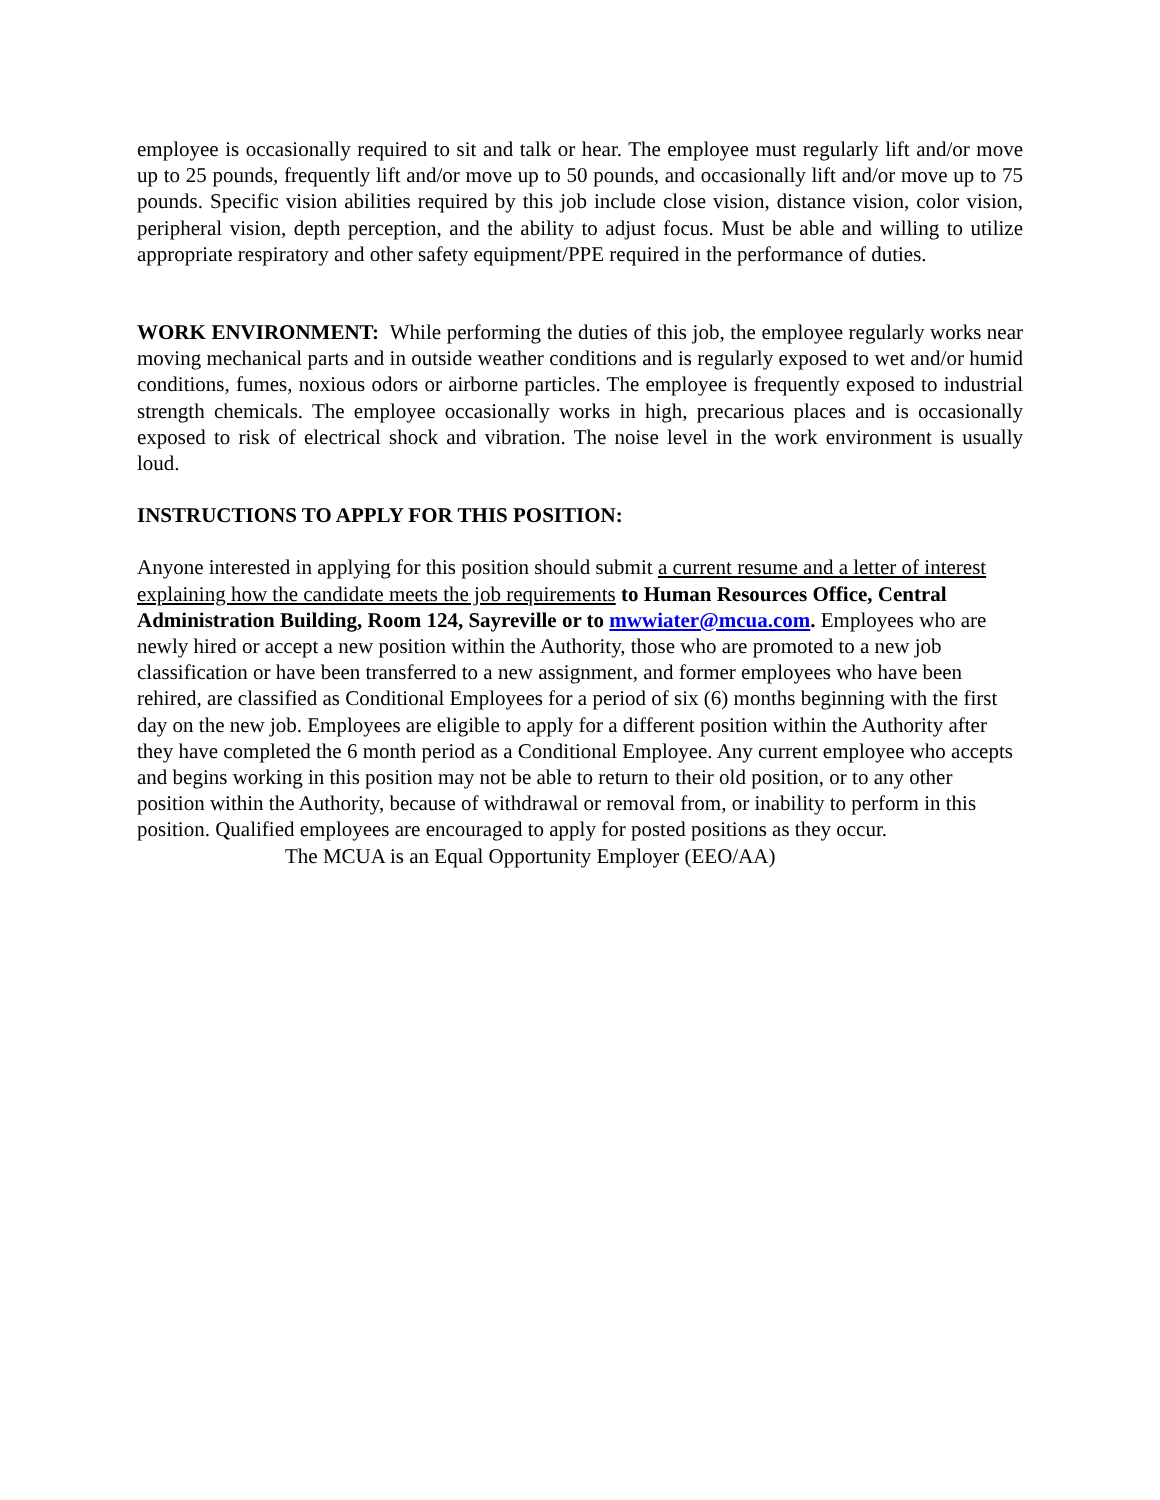employee is occasionally required to sit and talk or hear. The employee must regularly lift and/or move up to 25 pounds, frequently lift and/or move up to 50 pounds, and occasionally lift and/or move up to 75 pounds. Specific vision abilities required by this job include close vision, distance vision, color vision, peripheral vision, depth perception, and the ability to adjust focus. Must be able and willing to utilize appropriate respiratory and other safety equipment/PPE required in the performance of duties.
WORK ENVIRONMENT: While performing the duties of this job, the employee regularly works near moving mechanical parts and in outside weather conditions and is regularly exposed to wet and/or humid conditions, fumes, noxious odors or airborne particles. The employee is frequently exposed to industrial strength chemicals. The employee occasionally works in high, precarious places and is occasionally exposed to risk of electrical shock and vibration. The noise level in the work environment is usually loud.
INSTRUCTIONS TO APPLY FOR THIS POSITION:
Anyone interested in applying for this position should submit a current resume and a letter of interest explaining how the candidate meets the job requirements to Human Resources Office, Central Administration Building, Room 124, Sayreville or to mwwiater@mcua.com. Employees who are newly hired or accept a new position within the Authority, those who are promoted to a new job classification or have been transferred to a new assignment, and former employees who have been rehired, are classified as Conditional Employees for a period of six (6) months beginning with the first day on the new job. Employees are eligible to apply for a different position within the Authority after they have completed the 6 month period as a Conditional Employee. Any current employee who accepts and begins working in this position may not be able to return to their old position, or to any other position within the Authority, because of withdrawal or removal from, or inability to perform in this position. Qualified employees are encouraged to apply for posted positions as they occur.
The MCUA is an Equal Opportunity Employer (EEO/AA)